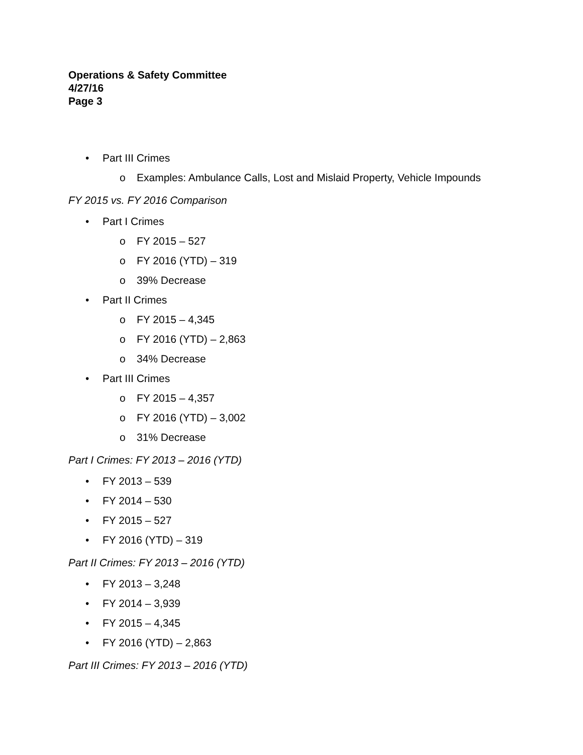Operations & Safety Committee
4/27/16
Page 3
• Part III Crimes
o Examples: Ambulance Calls, Lost and Mislaid Property, Vehicle Impounds
FY 2015 vs. FY 2016 Comparison
• Part I Crimes
o FY 2015 – 527
o FY 2016 (YTD) – 319
o 39% Decrease
• Part II Crimes
o FY 2015 – 4,345
o FY 2016 (YTD) – 2,863
o 34% Decrease
• Part III Crimes
o FY 2015 – 4,357
o FY 2016 (YTD) – 3,002
o 31% Decrease
Part I Crimes: FY 2013 – 2016 (YTD)
• FY 2013 – 539
• FY 2014 – 530
• FY 2015 – 527
• FY 2016 (YTD) – 319
Part II Crimes: FY 2013 – 2016 (YTD)
• FY 2013 – 3,248
• FY 2014 – 3,939
• FY 2015 – 4,345
• FY 2016 (YTD) – 2,863
Part III Crimes: FY 2013 – 2016 (YTD)